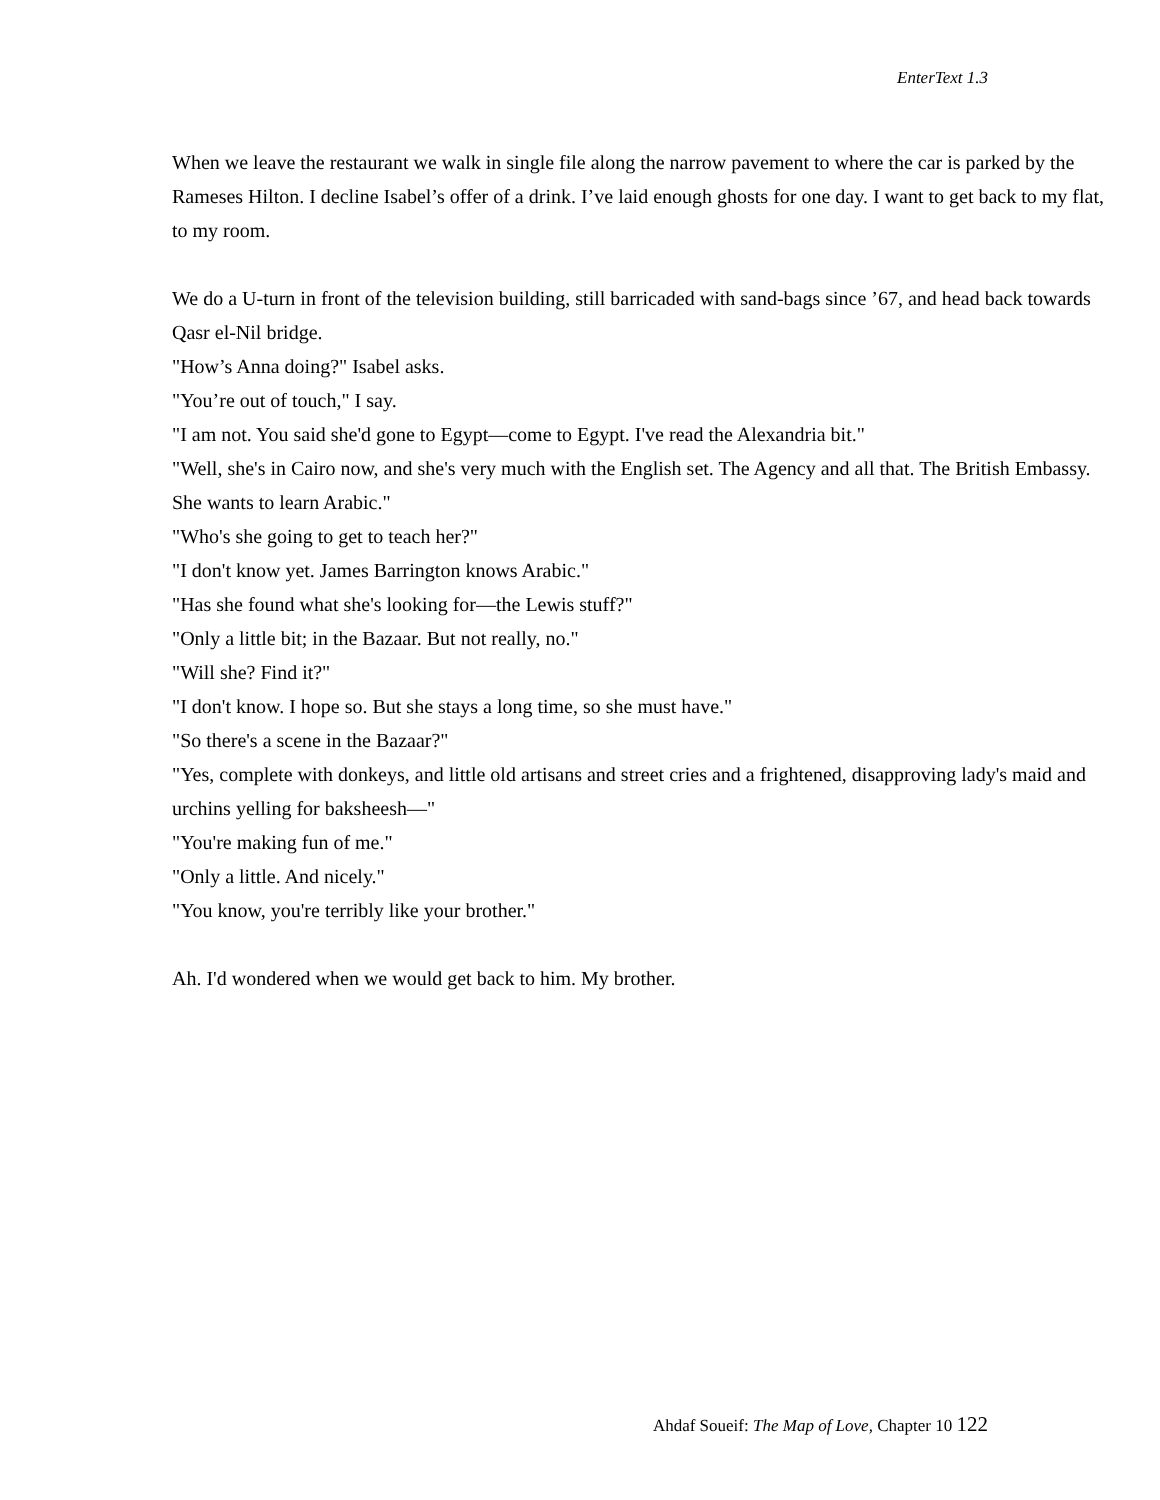EnterText 1.3
When we leave the restaurant we walk in single file along the narrow pavement to where the car is parked by the Rameses Hilton. I decline Isabel’s offer of a drink. I’ve laid enough ghosts for one day. I want to get back to my flat, to my room.
We do a U-turn in front of the television building, still barricaded with sand-bags since ’67, and head back towards Qasr el-Nil bridge.
"How’s Anna doing?" Isabel asks.
"You’re out of touch," I say.
"I am not. You said she'd gone to Egypt—come to Egypt. I've read the Alexandria bit."
"Well, she's in Cairo now, and she's very much with the English set. The Agency and all that. The British Embassy. She wants to learn Arabic."
"Who's she going to get to teach her?"
"I don't know yet. James Barrington knows Arabic."
"Has she found what she's looking for—the Lewis stuff?"
"Only a little bit; in the Bazaar. But not really, no."
"Will she? Find it?"
"I don't know. I hope so. But she stays a long time, so she must have."
"So there's a scene in the Bazaar?"
"Yes, complete with donkeys, and little old artisans and street cries and a frightened, disapproving lady's maid and urchins yelling for baksheesh—"
"You're making fun of me."
"Only a little. And nicely."
"You know, you're terribly like your brother."
Ah. I'd wondered when we would get back to him. My brother.
Ahdaf Soueif: The Map of Love, Chapter 10 122